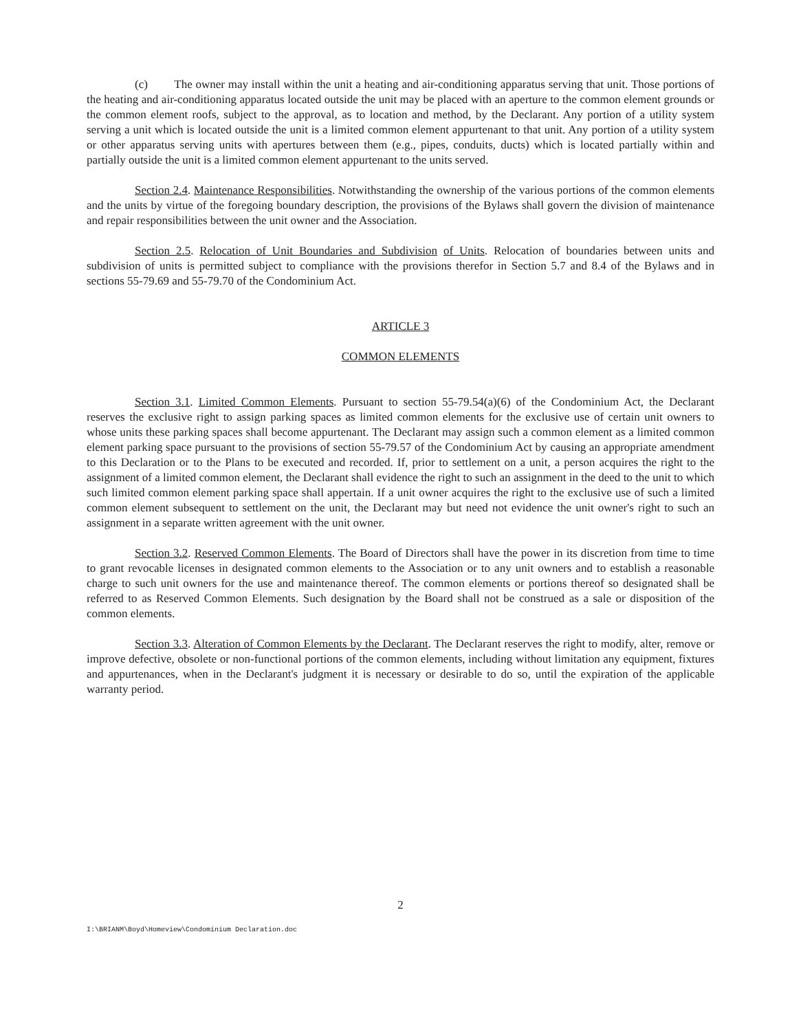(c) The owner may install within the unit a heating and air-conditioning apparatus serving that unit. Those portions of the heating and air-conditioning apparatus located outside the unit may be placed with an aperture to the common element grounds or the common element roofs, subject to the approval, as to location and method, by the Declarant. Any portion of a utility system serving a unit which is located outside the unit is a limited common element appurtenant to that unit. Any portion of a utility system or other apparatus serving units with apertures between them (e.g., pipes, conduits, ducts) which is located partially within and partially outside the unit is a limited common element appurtenant to the units served.
Section 2.4. Maintenance Responsibilities. Notwithstanding the ownership of the various portions of the common elements and the units by virtue of the foregoing boundary description, the provisions of the Bylaws shall govern the division of maintenance and repair responsibilities between the unit owner and the Association.
Section 2.5. Relocation of Unit Boundaries and Subdivision of Units. Relocation of boundaries between units and subdivision of units is permitted subject to compliance with the provisions therefor in Section 5.7 and 8.4 of the Bylaws and in sections 55-79.69 and 55-79.70 of the Condominium Act.
ARTICLE 3
COMMON ELEMENTS
Section 3.1. Limited Common Elements. Pursuant to section 55-79.54(a)(6) of the Condominium Act, the Declarant reserves the exclusive right to assign parking spaces as limited common elements for the exclusive use of certain unit owners to whose units these parking spaces shall become appurtenant. The Declarant may assign such a common element as a limited common element parking space pursuant to the provisions of section 55-79.57 of the Condominium Act by causing an appropriate amendment to this Declaration or to the Plans to be executed and recorded. If, prior to settlement on a unit, a person acquires the right to the assignment of a limited common element, the Declarant shall evidence the right to such an assignment in the deed to the unit to which such limited common element parking space shall appertain. If a unit owner acquires the right to the exclusive use of such a limited common element subsequent to settlement on the unit, the Declarant may but need not evidence the unit owner's right to such an assignment in a separate written agreement with the unit owner.
Section 3.2. Reserved Common Elements. The Board of Directors shall have the power in its discretion from time to time to grant revocable licenses in designated common elements to the Association or to any unit owners and to establish a reasonable charge to such unit owners for the use and maintenance thereof. The common elements or portions thereof so designated shall be referred to as Reserved Common Elements. Such designation by the Board shall not be construed as a sale or disposition of the common elements.
Section 3.3. Alteration of Common Elements by the Declarant. The Declarant reserves the right to modify, alter, remove or improve defective, obsolete or non-functional portions of the common elements, including without limitation any equipment, fixtures and appurtenances, when in the Declarant's judgment it is necessary or desirable to do so, until the expiration of the applicable warranty period.
2
I:\BRIANM\Boyd\Homeview\Condominium Declaration.doc